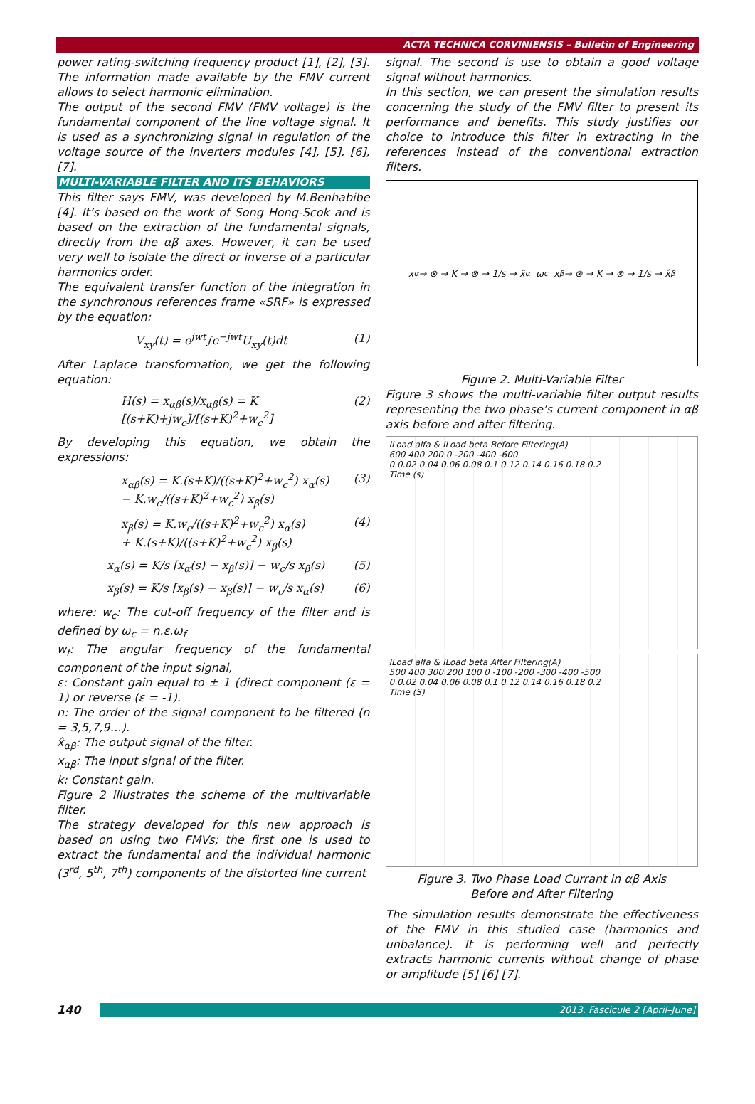ACTA TECHNICA CORVINIENSIS – Bulletin of Engineering
power rating-switching frequency product [1], [2], [3]. The information made available by the FMV current allows to select harmonic elimination.
The output of the second FMV (FMV voltage) is the fundamental component of the line voltage signal. It is used as a synchronizing signal in regulation of the voltage source of the inverters modules [4], [5], [6], [7].
MULTI-VARIABLE FILTER AND ITS BEHAVIORS
This filter says FMV, was developed by M.Benhabibe [4]. It’s based on the work of Song Hong-Scok and is based on the extraction of the fundamental signals, directly from the αβ axes. However, it can be used very well to isolate the direct or inverse of a particular harmonics order.
The equivalent transfer function of the integration in the synchronous references frame «SRF» is expressed by the equation:
V<sub>xy</sub>(t) = e<sup>jwt</sup>∫e<sup>−jwt</sup>U<sub>xy</sub>(t)dt (1)
After Laplace transformation, we get the following equation:
H(s) = x<sub>αβ</sub>(s)/x<sub>αβ</sub>(s) = K [(s+K)+jw<sub>c</sub>]/[(s+K)<sup>2</sup>+w<sub>c</sub><sup>2</sup>] (2)
By developing this equation, we obtain the expressions:
x<sub>αβ</sub>(s) = K.(s+K)/((s+K)<sup>2</sup>+w<sub>c</sub><sup>2</sup>) x<sub>α</sub>(s)
− K.w<sub>c</sub>/((s+K)<sup>2</sup>+w<sub>c</sub><sup>2</sup>) x<sub>β</sub>(s) (3)
x<sub>β</sub>(s) = K.w<sub>c</sub>/((s+K)<sup>2</sup>+w<sub>c</sub><sup>2</sup>) x<sub>α</sub>(s)
+ K.(s+K)/((s+K)<sup>2</sup>+w<sub>c</sub><sup>2</sup>) x<sub>β</sub>(s) (4)
x<sub>α</sub>(s) = K/s [x<sub>α</sub>(s) − x<sub>β</sub>(s)] − w<sub>c</sub>/s x<sub>β</sub>(s) (5)
x<sub>β</sub>(s) = K/s [x<sub>β</sub>(s) − x<sub>β</sub>(s)] − w<sub>c</sub>/s x<sub>α</sub>(s) (6)
where: w<sub>c</sub>: The cut-off frequency of the filter and is defined by ω<sub>c</sub> = n.ε.ω<sub>f</sub>
w<sub>f</sub>: The angular frequency of the fundamental component of the input signal,
ε: Constant gain equal to ± 1 (direct component (ε = 1) or reverse (ε = -1).
n: The order of the signal component to be filtered (n = 3,5,7,9…).
x̂<sub>αβ</sub>: The output signal of the filter.
x<sub>αβ</sub>: The input signal of the filter.
k: Constant gain.
Figure 2 illustrates the scheme of the multivariable filter.
The strategy developed for this new approach is based on using two FMVs; the first one is used to extract the fundamental and the individual harmonic (3<sup>rd</sup>, 5<sup>th</sup>, 7<sup>th</sup>) components of the distorted line current
signal. The second is use to obtain a good voltage signal without harmonics.
In this section, we can present the simulation results concerning the study of the FMV filter to present its performance and benefits. This study justifies our choice to introduce this filter in extracting in the references instead of the conventional extraction filters.
x<sub>α</sub> → ⊗ → K → ⊗ → 1/s → x̂<sub>α</sub> ω<sub>c</sub> x<sub>β</sub> → ⊗ → K → ⊗ → 1/s → x̂<sub>β</sub>
Figure 2. Multi-Variable Filter
Figure 3 shows the multi-variable filter output results representing the two phase’s current component in αβ axis before and after filtering.
ILoad alfa & ILoad beta Before Filtering(A)
600 400 200 0 -200 -400 -600
0 0.02 0.04 0.06 0.08 0.1 0.12 0.14 0.16 0.18 0.2
Time (s)
ILoad alfa & ILoad beta After Filtering(A)
500 400 300 200 100 0 -100 -200 -300 -400 -500
0 0.02 0.04 0.06 0.08 0.1 0.12 0.14 0.16 0.18 0.2
Time (S)
Figure 3. Two Phase Load Currant in αβ Axis
Before and After Filtering
The simulation results demonstrate the effectiveness of the FMV in this studied case (harmonics and unbalance). It is performing well and perfectly extracts harmonic currents without change of phase or amplitude [5] [6] [7].
140
2013. Fascicule 2 [April–June]